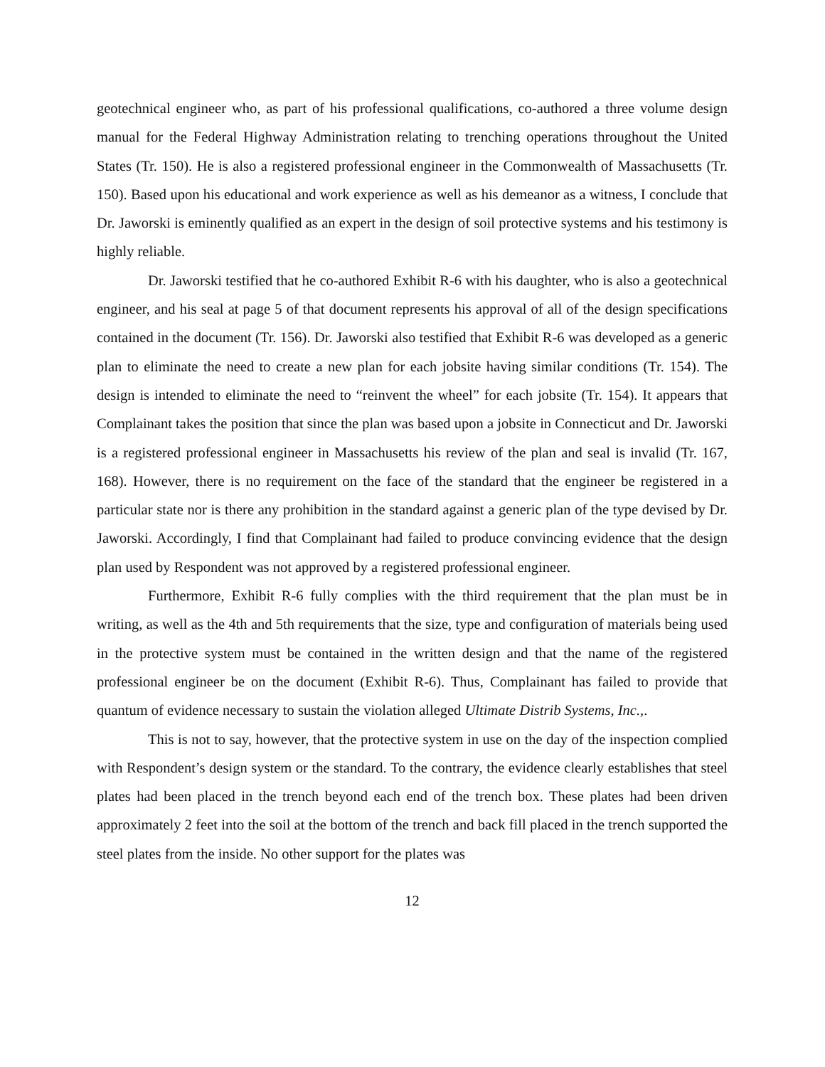geotechnical engineer who, as part of his professional qualifications, co-authored a three volume design manual for the Federal Highway Administration relating to trenching operations throughout the United States (Tr. 150). He is also a registered professional engineer in the Commonwealth of Massachusetts (Tr. 150). Based upon his educational and work experience as well as his demeanor as a witness, I conclude that Dr. Jaworski is eminently qualified as an expert in the design of soil protective systems and his testimony is highly reliable.
Dr. Jaworski testified that he co-authored Exhibit R-6 with his daughter, who is also a geotechnical engineer, and his seal at page 5 of that document represents his approval of all of the design specifications contained in the document (Tr. 156). Dr. Jaworski also testified that Exhibit R-6 was developed as a generic plan to eliminate the need to create a new plan for each jobsite having similar conditions (Tr. 154). The design is intended to eliminate the need to “reinvent the wheel” for each jobsite (Tr. 154). It appears that Complainant takes the position that since the plan was based upon a jobsite in Connecticut and Dr. Jaworski is a registered professional engineer in Massachusetts his review of the plan and seal is invalid (Tr. 167, 168). However, there is no requirement on the face of the standard that the engineer be registered in a particular state nor is there any prohibition in the standard against a generic plan of the type devised by Dr. Jaworski. Accordingly, I find that Complainant had failed to produce convincing evidence that the design plan used by Respondent was not approved by a registered professional engineer.
Furthermore, Exhibit R-6 fully complies with the third requirement that the plan must be in writing, as well as the 4th and 5th requirements that the size, type and configuration of materials being used in the protective system must be contained in the written design and that the name of the registered professional engineer be on the document (Exhibit R-6). Thus, Complainant has failed to provide that quantum of evidence necessary to sustain the violation alleged Ultimate Distrib Systems, Inc.,.
This is not to say, however, that the protective system in use on the day of the inspection complied with Respondent’s design system or the standard. To the contrary, the evidence clearly establishes that steel plates had been placed in the trench beyond each end of the trench box. These plates had been driven approximately 2 feet into the soil at the bottom of the trench and back fill placed in the trench supported the steel plates from the inside. No other support for the plates was
12